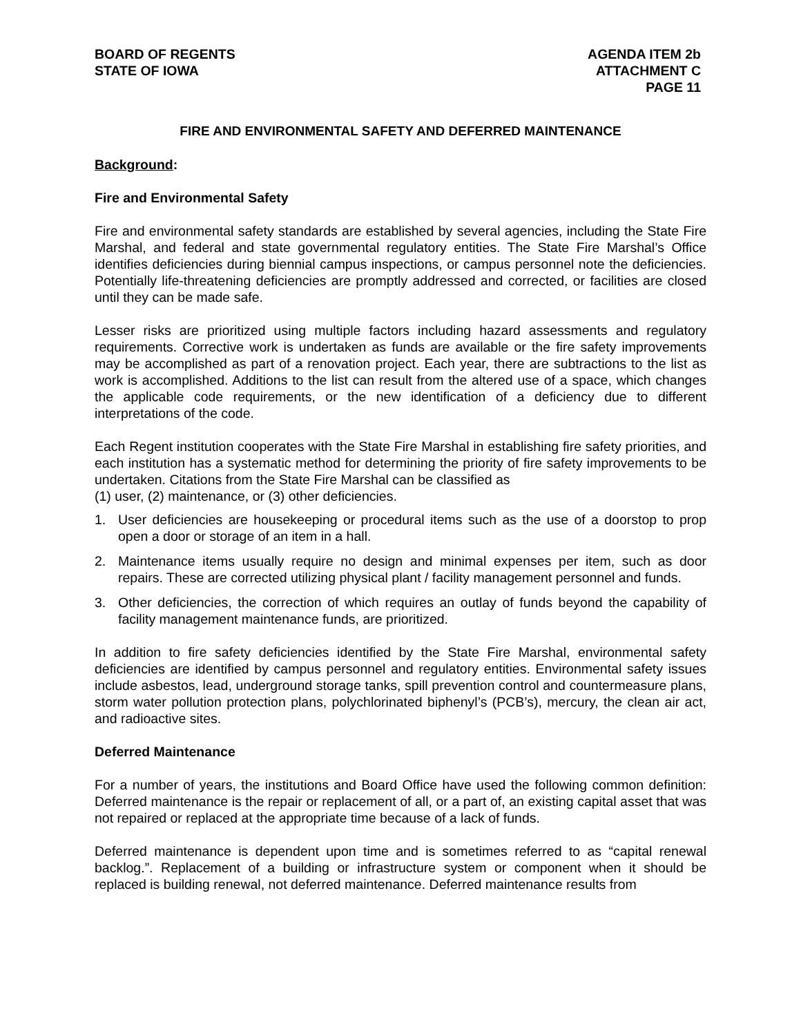BOARD OF REGENTS
STATE OF IOWA
AGENDA ITEM 2b
ATTACHMENT C
PAGE 11
FIRE AND ENVIRONMENTAL SAFETY AND DEFERRED MAINTENANCE
Background:
Fire and Environmental Safety
Fire and environmental safety standards are established by several agencies, including the State Fire Marshal, and federal and state governmental regulatory entities. The State Fire Marshal’s Office identifies deficiencies during biennial campus inspections, or campus personnel note the deficiencies. Potentially life-threatening deficiencies are promptly addressed and corrected, or facilities are closed until they can be made safe.
Lesser risks are prioritized using multiple factors including hazard assessments and regulatory requirements. Corrective work is undertaken as funds are available or the fire safety improvements may be accomplished as part of a renovation project. Each year, there are subtractions to the list as work is accomplished. Additions to the list can result from the altered use of a space, which changes the applicable code requirements, or the new identification of a deficiency due to different interpretations of the code.
Each Regent institution cooperates with the State Fire Marshal in establishing fire safety priorities, and each institution has a systematic method for determining the priority of fire safety improvements to be undertaken. Citations from the State Fire Marshal can be classified as
(1) user, (2) maintenance, or (3) other deficiencies.
1. User deficiencies are housekeeping or procedural items such as the use of a doorstop to prop open a door or storage of an item in a hall.
2. Maintenance items usually require no design and minimal expenses per item, such as door repairs. These are corrected utilizing physical plant / facility management personnel and funds.
3. Other deficiencies, the correction of which requires an outlay of funds beyond the capability of facility management maintenance funds, are prioritized.
In addition to fire safety deficiencies identified by the State Fire Marshal, environmental safety deficiencies are identified by campus personnel and regulatory entities. Environmental safety issues include asbestos, lead, underground storage tanks, spill prevention control and countermeasure plans, storm water pollution protection plans, polychlorinated biphenyl’s (PCB’s), mercury, the clean air act, and radioactive sites.
Deferred Maintenance
For a number of years, the institutions and Board Office have used the following common definition: Deferred maintenance is the repair or replacement of all, or a part of, an existing capital asset that was not repaired or replaced at the appropriate time because of a lack of funds.
Deferred maintenance is dependent upon time and is sometimes referred to as “capital renewal backlog.”. Replacement of a building or infrastructure system or component when it should be replaced is building renewal, not deferred maintenance. Deferred maintenance results from